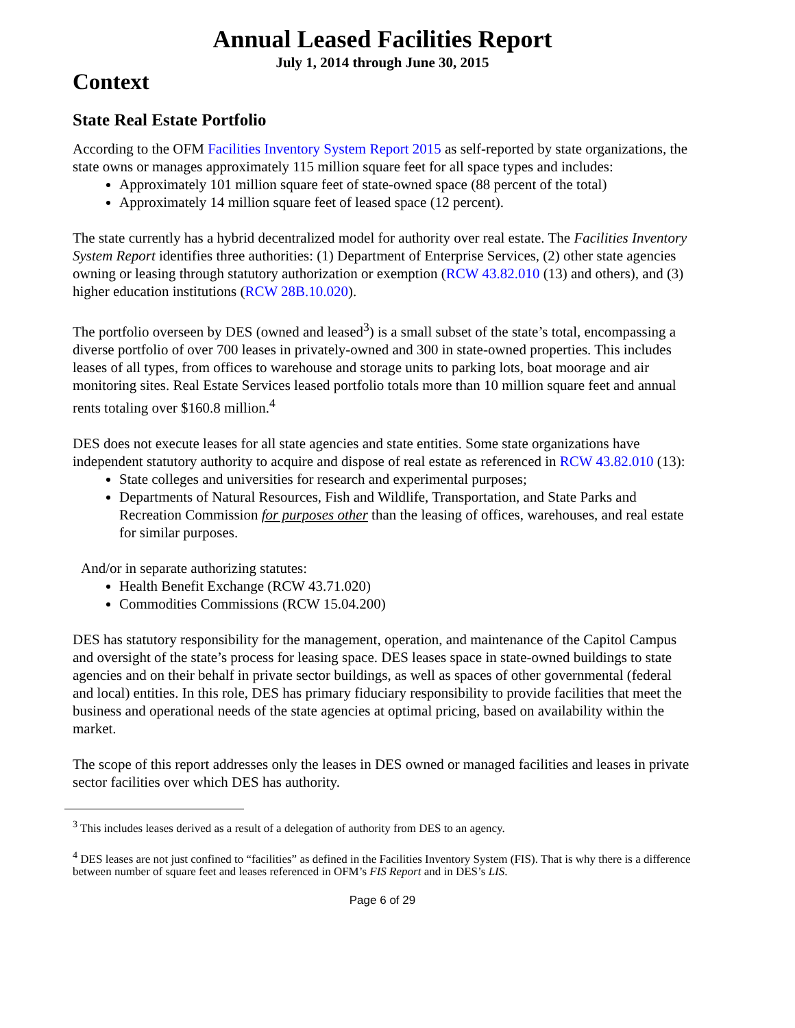Annual Leased Facilities Report
July 1, 2014 through June 30, 2015
Context
State Real Estate Portfolio
According to the OFM Facilities Inventory System Report 2015 as self-reported by state organizations, the state owns or manages approximately 115 million square feet for all space types and includes:
Approximately 101 million square feet of state-owned space (88 percent of the total)
Approximately 14 million square feet of leased space (12 percent).
The state currently has a hybrid decentralized model for authority over real estate. The Facilities Inventory System Report identifies three authorities: (1) Department of Enterprise Services, (2) other state agencies owning or leasing through statutory authorization or exemption (RCW 43.82.010 (13) and others), and (3) higher education institutions (RCW 28B.10.020).
The portfolio overseen by DES (owned and leased<sup>3</sup>) is a small subset of the state’s total, encompassing a diverse portfolio of over 700 leases in privately-owned and 300 in state-owned properties. This includes leases of all types, from offices to warehouse and storage units to parking lots, boat moorage and air monitoring sites. Real Estate Services leased portfolio totals more than 10 million square feet and annual rents totaling over $160.8 million.<sup>4</sup>
DES does not execute leases for all state agencies and state entities. Some state organizations have independent statutory authority to acquire and dispose of real estate as referenced in RCW 43.82.010 (13):
State colleges and universities for research and experimental purposes;
Departments of Natural Resources, Fish and Wildlife, Transportation, and State Parks and Recreation Commission for purposes other than the leasing of offices, warehouses, and real estate for similar purposes.
And/or in separate authorizing statutes:
Health Benefit Exchange (RCW 43.71.020)
Commodities Commissions (RCW 15.04.200)
DES has statutory responsibility for the management, operation, and maintenance of the Capitol Campus and oversight of the state’s process for leasing space. DES leases space in state-owned buildings to state agencies and on their behalf in private sector buildings, as well as spaces of other governmental (federal and local) entities. In this role, DES has primary fiduciary responsibility to provide facilities that meet the business and operational needs of the state agencies at optimal pricing, based on availability within the market.
The scope of this report addresses only the leases in DES owned or managed facilities and leases in private sector facilities over which DES has authority.
<sup>3</sup> This includes leases derived as a result of a delegation of authority from DES to an agency.
<sup>4</sup> DES leases are not just confined to “facilities” as defined in the Facilities Inventory System (FIS). That is why there is a difference between number of square feet and leases referenced in OFM’s FIS Report and in DES’s LIS.
Page 6 of 29